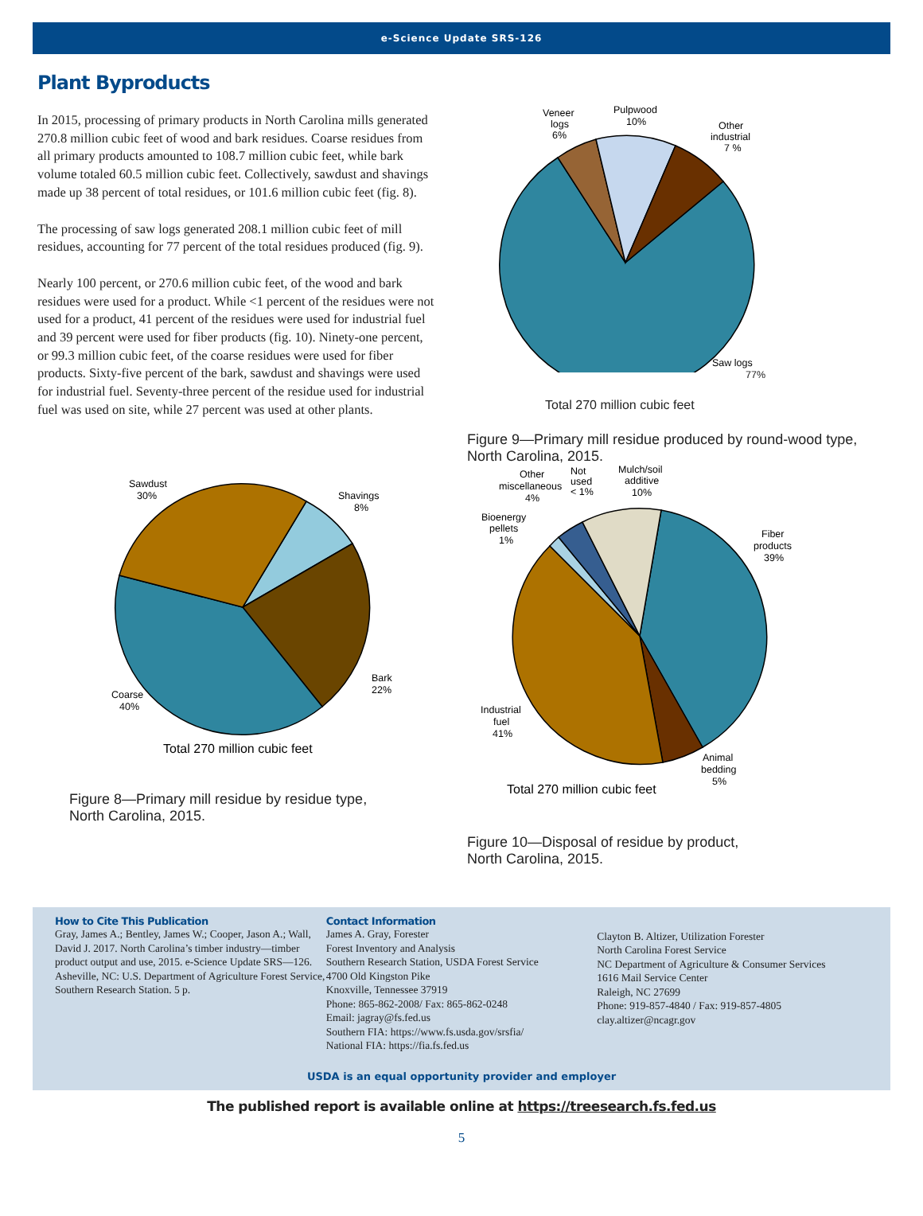e-Science Update SRS-126
Plant Byproducts
In 2015, processing of primary products in North Carolina mills generated 270.8 million cubic feet of wood and bark residues. Coarse residues from all primary products amounted to 108.7 million cubic feet, while bark volume totaled 60.5 million cubic feet. Collectively, sawdust and shavings made up 38 percent of total residues, or 101.6 million cubic feet (fig. 8).
The processing of saw logs generated 208.1 million cubic feet of mill residues, accounting for 77 percent of the total residues produced (fig. 9).
Nearly 100 percent, or 270.6 million cubic feet, of the wood and bark residues were used for a product. While <1 percent of the residues were not used for a product, 41 percent of the residues were used for industrial fuel and 39 percent were used for fiber products (fig. 10). Ninety-one percent, or 99.3 million cubic feet, of the coarse residues were used for fiber products. Sixty-five percent of the bark, sawdust and shavings were used for industrial fuel. Seventy-three percent of the residue used for industrial fuel was used on site, while 27 percent was used at other plants.
Sawdust
30%
Shavings
8%
Bark
22%
Coarse
40%
Total 270 million cubic feet
Figure 8—Primary mill residue by residue type,
North Carolina, 2015.
Veneer
logs
6%
Pulpwood
10%
Other
industrial
7 %
Saw logs
77%
Total 270 million cubic feet
Figure 9—Primary mill residue produced by round-wood type, North Carolina, 2015.
Other
miscellaneous
4%
Not
used
< 1%
Mulch/soil
additive
10%
Bioenergy
pellets
1%
Fiber
products
39%
Industrial
fuel
41%
Animal
bedding
5%
Total 270 million cubic feet
Figure 10—Disposal of residue by product,
North Carolina, 2015.
How to Cite This Publication
Gray, James A.; Bentley, James W.; Cooper, Jason A.; Wall, David J. 2017. North Carolina’s timber industry—timber product output and use, 2015. e-Science Update SRS—126. Asheville, NC: U.S. Department of Agriculture Forest Service, Southern Research Station. 5 p.
Contact Information
James A. Gray, Forester
Forest Inventory and Analysis
Southern Research Station, USDA Forest Service
4700 Old Kingston Pike
Knoxville, Tennessee 37919
Phone: 865-862-2008/ Fax: 865-862-0248
Email: jagray@fs.fed.us
Southern FIA: https://www.fs.usda.gov/srsfia/
National FIA: https://fia.fs.fed.us
Clayton B. Altizer, Utilization Forester
North Carolina Forest Service
NC Department of Agriculture & Consumer Services
1616 Mail Service Center
Raleigh, NC 27699
Phone: 919-857-4840 / Fax: 919-857-4805
clay.altizer@ncagr.gov
USDA is an equal opportunity provider and employer
The published report is available online at https://treesearch.fs.fed.us
5